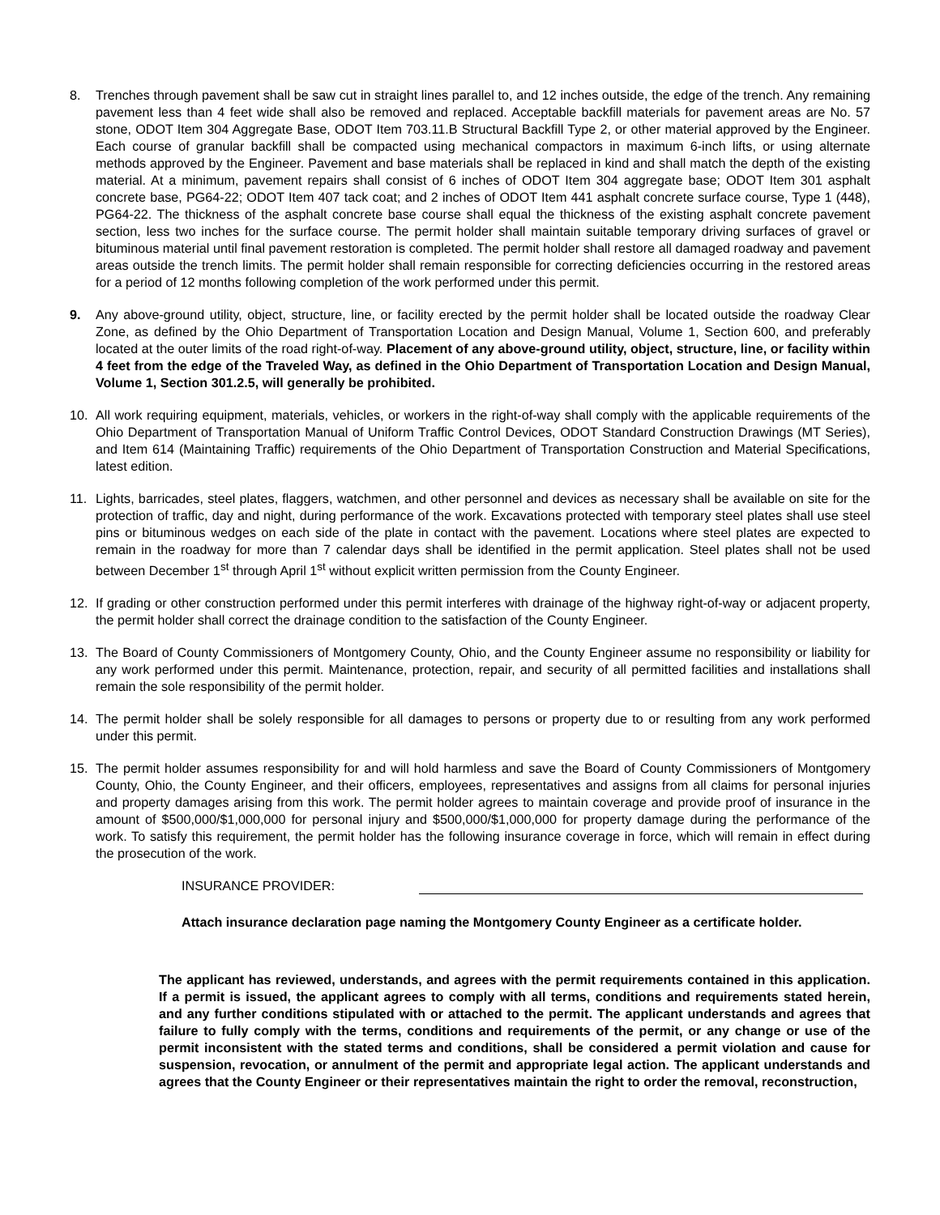8. Trenches through pavement shall be saw cut in straight lines parallel to, and 12 inches outside, the edge of the trench. Any remaining pavement less than 4 feet wide shall also be removed and replaced. Acceptable backfill materials for pavement areas are No. 57 stone, ODOT Item 304 Aggregate Base, ODOT Item 703.11.B Structural Backfill Type 2, or other material approved by the Engineer. Each course of granular backfill shall be compacted using mechanical compactors in maximum 6-inch lifts, or using alternate methods approved by the Engineer. Pavement and base materials shall be replaced in kind and shall match the depth of the existing material. At a minimum, pavement repairs shall consist of 6 inches of ODOT Item 304 aggregate base; ODOT Item 301 asphalt concrete base, PG64-22; ODOT Item 407 tack coat; and 2 inches of ODOT Item 441 asphalt concrete surface course, Type 1 (448), PG64-22. The thickness of the asphalt concrete base course shall equal the thickness of the existing asphalt concrete pavement section, less two inches for the surface course. The permit holder shall maintain suitable temporary driving surfaces of gravel or bituminous material until final pavement restoration is completed. The permit holder shall restore all damaged roadway and pavement areas outside the trench limits. The permit holder shall remain responsible for correcting deficiencies occurring in the restored areas for a period of 12 months following completion of the work performed under this permit.
9. Any above-ground utility, object, structure, line, or facility erected by the permit holder shall be located outside the roadway Clear Zone, as defined by the Ohio Department of Transportation Location and Design Manual, Volume 1, Section 600, and preferably located at the outer limits of the road right-of-way. Placement of any above-ground utility, object, structure, line, or facility within 4 feet from the edge of the Traveled Way, as defined in the Ohio Department of Transportation Location and Design Manual, Volume 1, Section 301.2.5, will generally be prohibited.
10. All work requiring equipment, materials, vehicles, or workers in the right-of-way shall comply with the applicable requirements of the Ohio Department of Transportation Manual of Uniform Traffic Control Devices, ODOT Standard Construction Drawings (MT Series), and Item 614 (Maintaining Traffic) requirements of the Ohio Department of Transportation Construction and Material Specifications, latest edition.
11. Lights, barricades, steel plates, flaggers, watchmen, and other personnel and devices as necessary shall be available on site for the protection of traffic, day and night, during performance of the work. Excavations protected with temporary steel plates shall use steel pins or bituminous wedges on each side of the plate in contact with the pavement. Locations where steel plates are expected to remain in the roadway for more than 7 calendar days shall be identified in the permit application. Steel plates shall not be used between December 1<sup>st</sup> through April 1<sup>st</sup> without explicit written permission from the County Engineer.
12. If grading or other construction performed under this permit interferes with drainage of the highway right-of-way or adjacent property, the permit holder shall correct the drainage condition to the satisfaction of the County Engineer.
13. The Board of County Commissioners of Montgomery County, Ohio, and the County Engineer assume no responsibility or liability for any work performed under this permit. Maintenance, protection, repair, and security of all permitted facilities and installations shall remain the sole responsibility of the permit holder.
14. The permit holder shall be solely responsible for all damages to persons or property due to or resulting from any work performed under this permit.
15. The permit holder assumes responsibility for and will hold harmless and save the Board of County Commissioners of Montgomery County, Ohio, the County Engineer, and their officers, employees, representatives and assigns from all claims for personal injuries and property damages arising from this work. The permit holder agrees to maintain coverage and provide proof of insurance in the amount of $500,000/$1,000,000 for personal injury and $500,000/$1,000,000 for property damage during the performance of the work. To satisfy this requirement, the permit holder has the following insurance coverage in force, which will remain in effect during the prosecution of the work.
INSURANCE PROVIDER:
Attach insurance declaration page naming the Montgomery County Engineer as a certificate holder.
The applicant has reviewed, understands, and agrees with the permit requirements contained in this application. If a permit is issued, the applicant agrees to comply with all terms, conditions and requirements stated herein, and any further conditions stipulated with or attached to the permit. The applicant understands and agrees that failure to fully comply with the terms, conditions and requirements of the permit, or any change or use of the permit inconsistent with the stated terms and conditions, shall be considered a permit violation and cause for suspension, revocation, or annulment of the permit and appropriate legal action. The applicant understands and agrees that the County Engineer or their representatives maintain the right to order the removal, reconstruction,